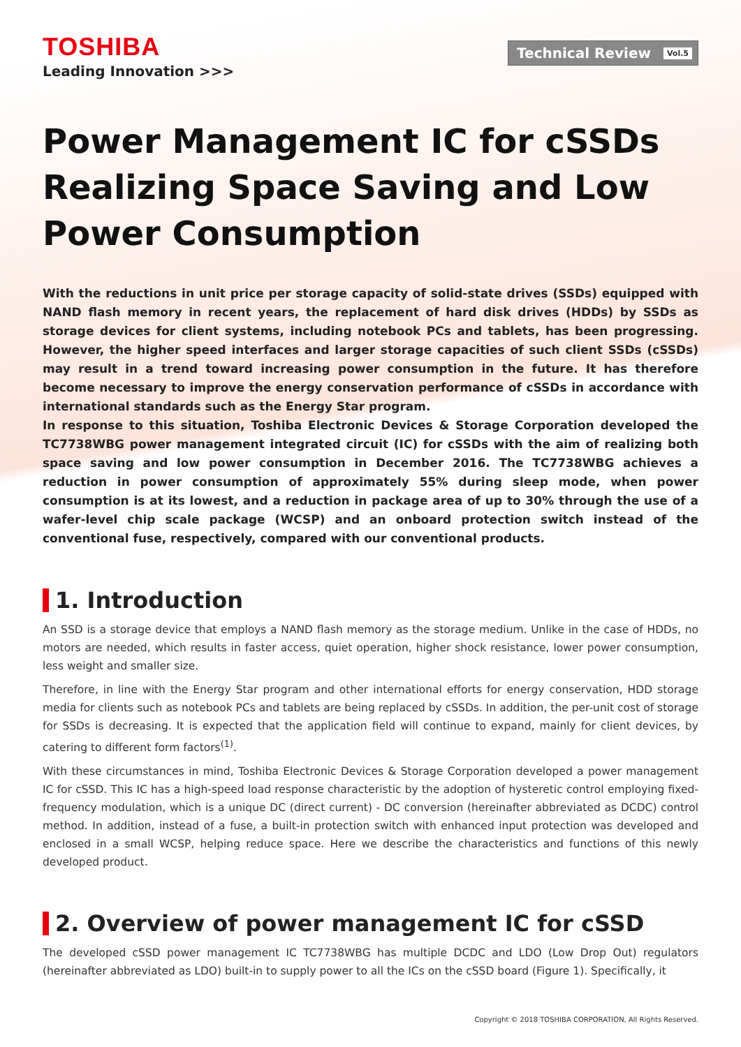TOSHIBA
Leading Innovation >>>
Technical Review Vol.5
Power Management IC for cSSDs Realizing Space Saving and Low Power Consumption
With the reductions in unit price per storage capacity of solid-state drives (SSDs) equipped with NAND flash memory in recent years, the replacement of hard disk drives (HDDs) by SSDs as storage devices for client systems, including notebook PCs and tablets, has been progressing. However, the higher speed interfaces and larger storage capacities of such client SSDs (cSSDs) may result in a trend toward increasing power consumption in the future. It has therefore become necessary to improve the energy conservation performance of cSSDs in accordance with international standards such as the Energy Star program.
In response to this situation, Toshiba Electronic Devices & Storage Corporation developed the TC7738WBG power management integrated circuit (IC) for cSSDs with the aim of realizing both space saving and low power consumption in December 2016. The TC7738WBG achieves a reduction in power consumption of approximately 55% during sleep mode, when power consumption is at its lowest, and a reduction in package area of up to 30% through the use of a wafer-level chip scale package (WCSP) and an onboard protection switch instead of the conventional fuse, respectively, compared with our conventional products.
1. Introduction
An SSD is a storage device that employs a NAND flash memory as the storage medium. Unlike in the case of HDDs, no motors are needed, which results in faster access, quiet operation, higher shock resistance, lower power consumption, less weight and smaller size.
Therefore, in line with the Energy Star program and other international efforts for energy conservation, HDD storage media for clients such as notebook PCs and tablets are being replaced by cSSDs. In addition, the per-unit cost of storage for SSDs is decreasing. It is expected that the application field will continue to expand, mainly for client devices, by catering to different form factors<sup>(1)</sup>.
With these circumstances in mind, Toshiba Electronic Devices & Storage Corporation developed a power management IC for cSSD. This IC has a high-speed load response characteristic by the adoption of hysteretic control employing fixed-frequency modulation, which is a unique DC (direct current) - DC conversion (hereinafter abbreviated as DCDC) control method. In addition, instead of a fuse, a built-in protection switch with enhanced input protection was developed and enclosed in a small WCSP, helping reduce space. Here we describe the characteristics and functions of this newly developed product.
2. Overview of power management IC for cSSD
The developed cSSD power management IC TC7738WBG has multiple DCDC and LDO (Low Drop Out) regulators (hereinafter abbreviated as LDO) built-in to supply power to all the ICs on the cSSD board (Figure 1). Specifically, it
Copyright © 2018 TOSHIBA CORPORATION, All Rights Reserved.